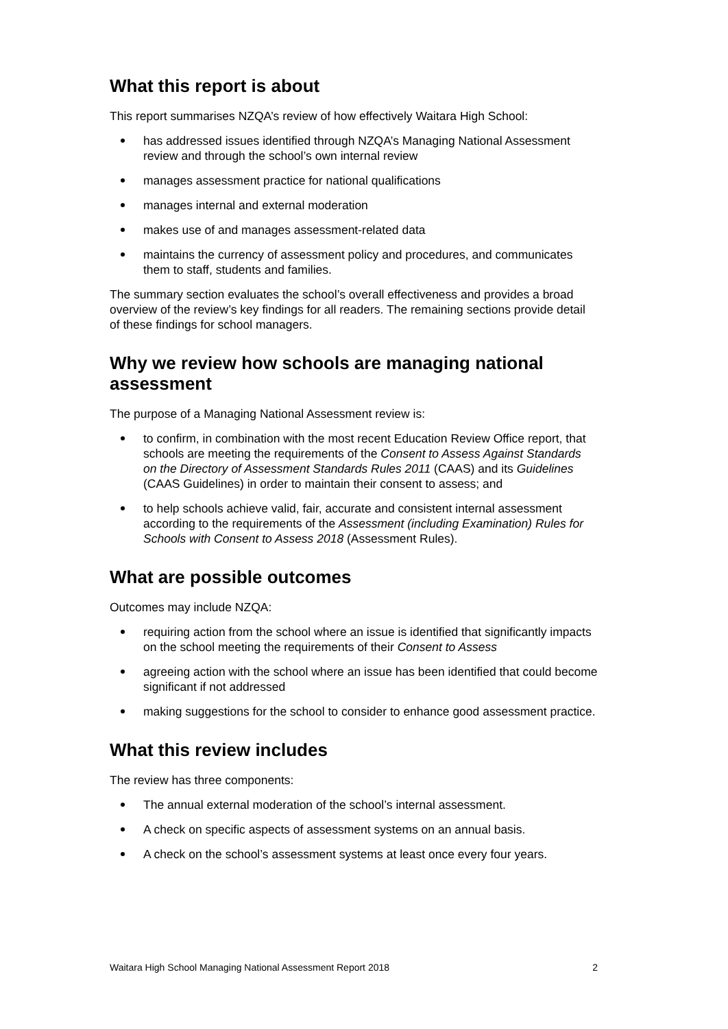What this report is about
This report summarises NZQA’s review of how effectively Waitara High School:
has addressed issues identified through NZQA’s Managing National Assessment review and through the school’s own internal review
manages assessment practice for national qualifications
manages internal and external moderation
makes use of and manages assessment-related data
maintains the currency of assessment policy and procedures, and communicates them to staff, students and families.
The summary section evaluates the school’s overall effectiveness and provides a broad overview of the review’s key findings for all readers. The remaining sections provide detail of these findings for school managers.
Why we review how schools are managing national assessment
The purpose of a Managing National Assessment review is:
to confirm, in combination with the most recent Education Review Office report, that schools are meeting the requirements of the Consent to Assess Against Standards on the Directory of Assessment Standards Rules 2011 (CAAS) and its Guidelines (CAAS Guidelines) in order to maintain their consent to assess; and
to help schools achieve valid, fair, accurate and consistent internal assessment according to the requirements of the Assessment (including Examination) Rules for Schools with Consent to Assess 2018 (Assessment Rules).
What are possible outcomes
Outcomes may include NZQA:
requiring action from the school where an issue is identified that significantly impacts on the school meeting the requirements of their Consent to Assess
agreeing action with the school where an issue has been identified that could become significant if not addressed
making suggestions for the school to consider to enhance good assessment practice.
What this review includes
The review has three components:
The annual external moderation of the school’s internal assessment.
A check on specific aspects of assessment systems on an annual basis.
A check on the school’s assessment systems at least once every four years.
Waitara High School Managing National Assessment Report 2018 2